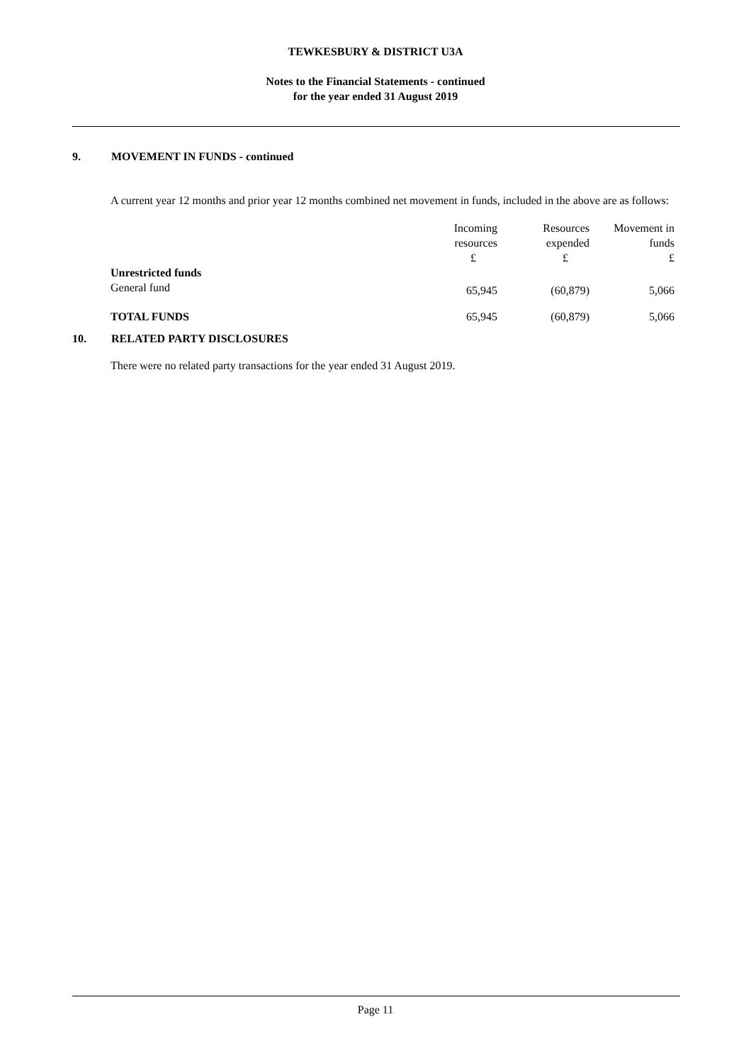TEWKESBURY & DISTRICT U3A
Notes to the Financial Statements - continued
for the year ended 31 August 2019
9. MOVEMENT IN FUNDS - continued
A current year 12 months and prior year 12 months combined net movement in funds, included in the above are as follows:
| | Incoming resources £ | Resources expended £ | Movement in funds £ |
| Unrestricted funds | | | |
| General fund | 65,945 | (60,879) | 5,066 |
| TOTAL FUNDS | 65,945 | (60,879) | 5,066 |
10. RELATED PARTY DISCLOSURES
There were no related party transactions for the year ended 31 August 2019.
Page 11